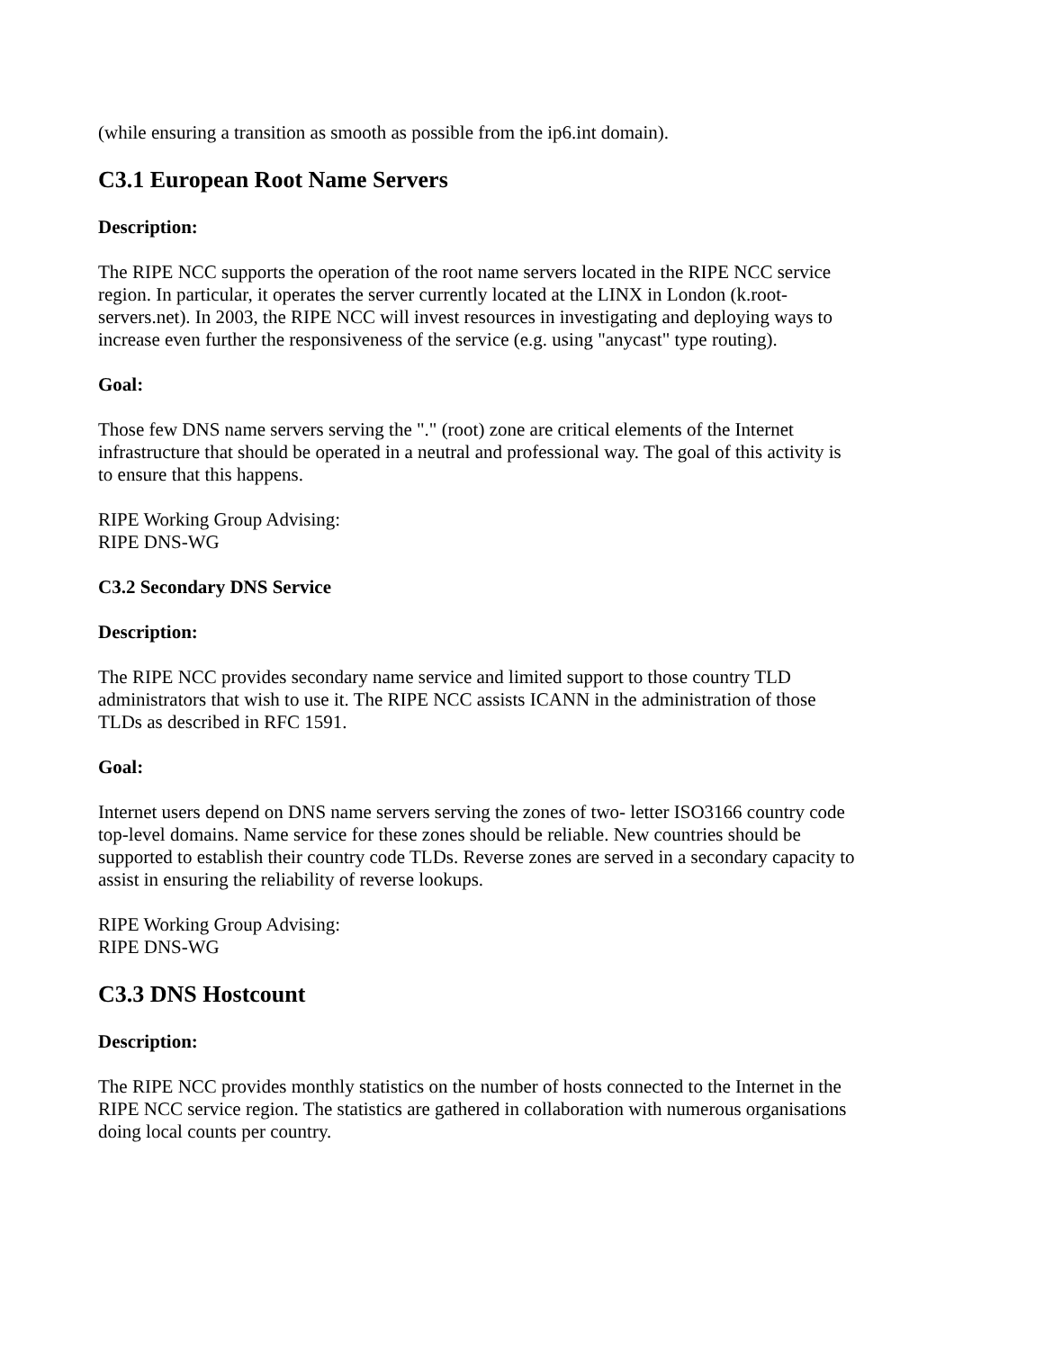(while ensuring a transition as smooth as possible from the ip6.int domain).
C3.1 European Root Name Servers
Description:
The RIPE NCC supports the operation of the root name servers located in the RIPE NCC service region. In particular, it operates the server currently located at the LINX in London (k.root-servers.net). In 2003, the RIPE NCC will invest resources in investigating and deploying ways to increase even further the responsiveness of the service (e.g. using "anycast" type routing).
Goal:
Those few DNS name servers serving the "." (root) zone are critical elements of the Internet infrastructure that should be operated in a neutral and professional way. The goal of this activity is to ensure that this happens.
RIPE Working Group Advising:
RIPE DNS-WG
C3.2 Secondary DNS Service
Description:
The RIPE NCC provides secondary name service and limited support to those country TLD administrators that wish to use it. The RIPE NCC assists ICANN in the administration of those TLDs as described in RFC 1591.
Goal:
Internet users depend on DNS name servers serving the zones of two- letter ISO3166 country code top-level domains. Name service for these zones should be reliable. New countries should be supported to establish their country code TLDs. Reverse zones are served in a secondary capacity to assist in ensuring the reliability of reverse lookups.
RIPE Working Group Advising:
RIPE DNS-WG
C3.3 DNS Hostcount
Description:
The RIPE NCC provides monthly statistics on the number of hosts connected to the Internet in the RIPE NCC service region. The statistics are gathered in collaboration with numerous organisations doing local counts per country.